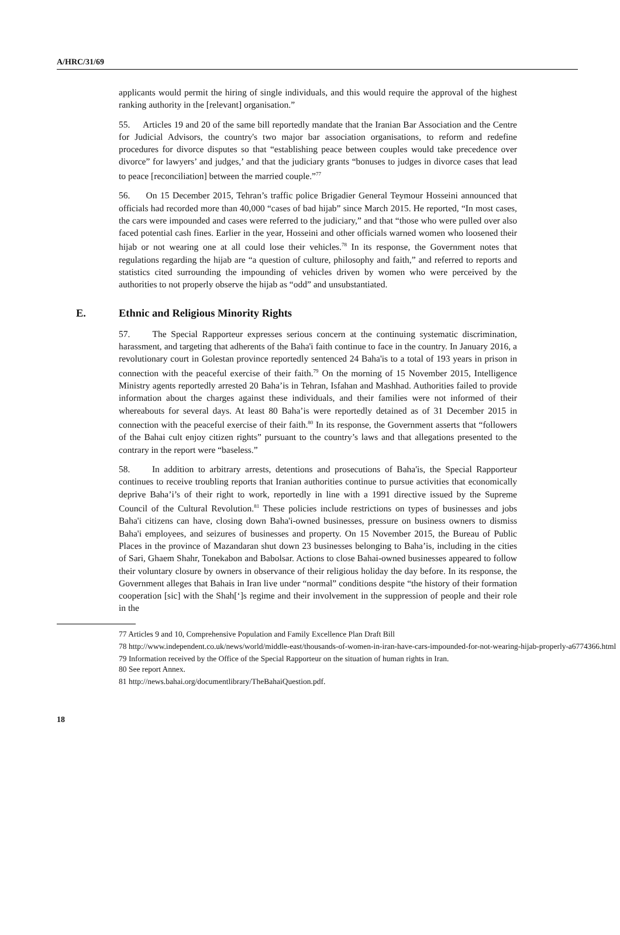A/HRC/31/69
applicants would permit the hiring of single individuals, and this would require the approval of the highest ranking authority in the [relevant] organisation.”
55. Articles 19 and 20 of the same bill reportedly mandate that the Iranian Bar Association and the Centre for Judicial Advisors, the country's two major bar association organisations, to reform and redefine procedures for divorce disputes so that “establishing peace between couples would take precedence over divorce” for lawyers’ and judges,’ and that the judiciary grants “bonuses to judges in divorce cases that lead to peace [reconciliation] between the married couple.”<sup>77</sup>
56. On 15 December 2015, Tehran’s traffic police Brigadier General Teymour Hosseini announced that officials had recorded more than 40,000 “cases of bad hijab” since March 2015. He reported, “In most cases, the cars were impounded and cases were referred to the judiciary,” and that “those who were pulled over also faced potential cash fines. Earlier in the year, Hosseini and other officials warned women who loosened their hijab or not wearing one at all could lose their vehicles.<sup>78</sup> In its response, the Government notes that regulations regarding the hijab are “a question of culture, philosophy and faith,” and referred to reports and statistics cited surrounding the impounding of vehicles driven by women who were perceived by the authorities to not properly observe the hijab as “odd” and unsubstantiated.
E. Ethnic and Religious Minority Rights
57. The Special Rapporteur expresses serious concern at the continuing systematic discrimination, harassment, and targeting that adherents of the Baha'i faith continue to face in the country. In January 2016, a revolutionary court in Golestan province reportedly sentenced 24 Baha'is to a total of 193 years in prison in connection with the peaceful exercise of their faith.<sup>79</sup> On the morning of 15 November 2015, Intelligence Ministry agents reportedly arrested 20 Baha’is in Tehran, Isfahan and Mashhad. Authorities failed to provide information about the charges against these individuals, and their families were not informed of their whereabouts for several days. At least 80 Baha’is were reportedly detained as of 31 December 2015 in connection with the peaceful exercise of their faith.<sup>80</sup> In its response, the Government asserts that “followers of the Bahai cult enjoy citizen rights” pursuant to the country’s laws and that allegations presented to the contrary in the report were “baseless.”
58. In addition to arbitrary arrests, detentions and prosecutions of Baha'is, the Special Rapporteur continues to receive troubling reports that Iranian authorities continue to pursue activities that economically deprive Baha’i’s of their right to work, reportedly in line with a 1991 directive issued by the Supreme Council of the Cultural Revolution.<sup>81</sup> These policies include restrictions on types of businesses and jobs Baha'i citizens can have, closing down Baha'i-owned businesses, pressure on business owners to dismiss Baha'i employees, and seizures of businesses and property. On 15 November 2015, the Bureau of Public Places in the province of Mazandaran shut down 23 businesses belonging to Baha’is, including in the cities of Sari, Ghaem Shahr, Tonekabon and Babolsar. Actions to close Bahai-owned businesses appeared to follow their voluntary closure by owners in observance of their religious holiday the day before. In its response, the Government alleges that Bahais in Iran live under “normal” conditions despite “the history of their formation cooperation [sic] with the Shah[‘]s regime and their involvement in the suppression of people and their role in the
77 Articles 9 and 10, Comprehensive Population and Family Excellence Plan Draft Bill
78 http://www.independent.co.uk/news/world/middle-east/thousands-of-women-in-iran-have-cars-impounded-for-not-wearing-hijab-properly-a6774366.html
79 Information received by the Office of the Special Rapporteur on the situation of human rights in Iran.
80 See report Annex.
81 http://news.bahai.org/documentlibrary/TheBahaiQuestion.pdf.
18